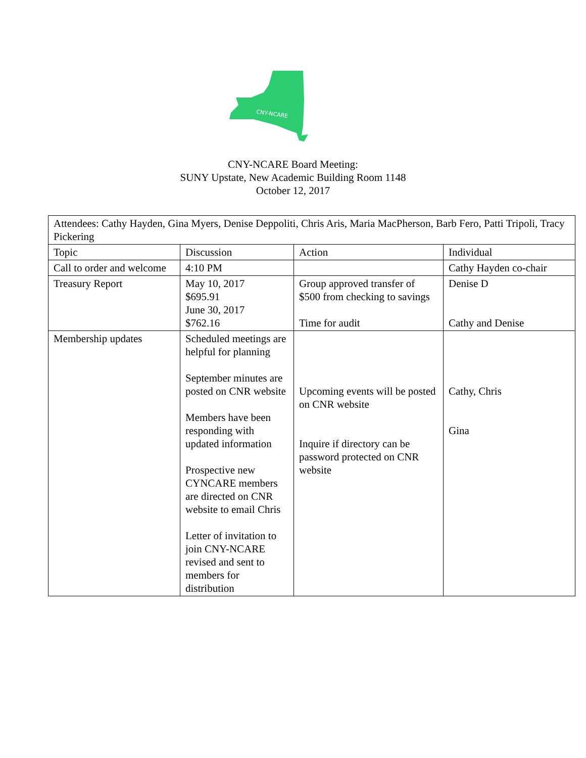CNY-NCARE
CNY-NCARE Board Meeting:
SUNY Upstate, New Academic Building Room 1148
October 12, 2017
| Attendees: Cathy Hayden, Gina Myers, Denise Deppoliti, Chris Aris, Maria MacPherson, Barb Fero, Patti Tripoli, Tracy Pickering | | | |
| Topic | Discussion | Action | Individual |
| Call to order and welcome | 4:10 PM | | Cathy Hayden co-chair |
| Treasury Report | May 10, 2017 $695.91 June 30, 2017 $762.16 | Group approved transfer of $500 from checking to savings Time for audit | Denise D Cathy and Denise |
| Membership updates | Scheduled meetings are helpful for planning September minutes are posted on CNR website Members have been responding with updated information Prospective new CYNCARE members are directed on CNR website to email Chris Letter of invitation to join CNY-NCARE revised and sent to members for distribution | Upcoming events will be posted on CNR website Inquire if directory can be password protected on CNR website | Cathy, Chris Gina |